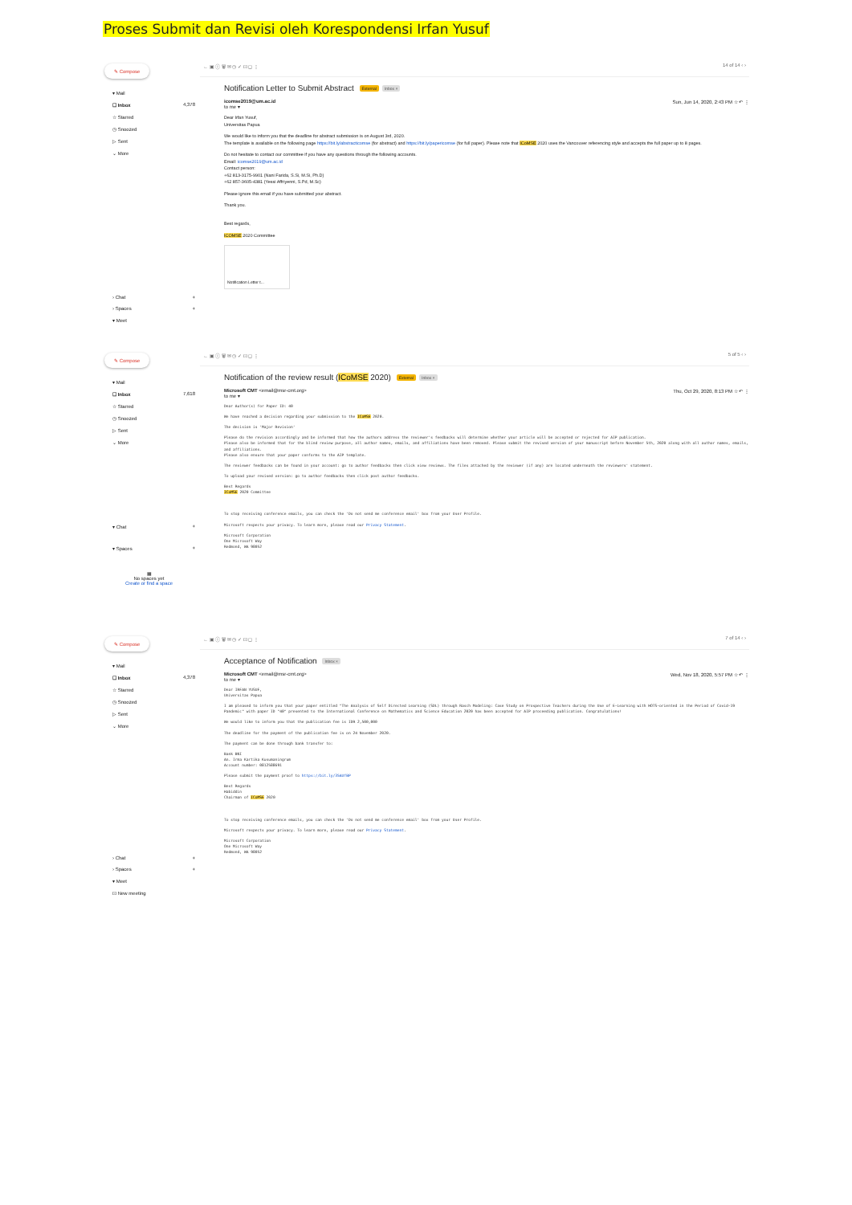Proses Submit dan Revisi oleh Korespondensi Irfan Yusuf
✎ Compose
▾ Mail
☐ Inbox 4,378
☆ Starred
◷ Snoozed
▷ Sent
⌄ More
› Chat +
› Spaces +
▾ Meet
← ▣ ⓘ 🗑 ✉ ◷ ✓ ⊡ ◻ ⋮ 14 of 14 ‹ ›
Notification Letter to Submit Abstract External Inbox ×
icomse2019@um.ac.id
to me ▾ Sun, Jun 14, 2020, 2:43 PM ☆ ↶ ⋮
Dear Irfan Yusuf,
Universitas Papua
We would like to inform you that the deadline for abstract submission is on August 3rd, 2020.
The template is available on the following page https://bit.ly/abstracticomse (for abstract) and https://bit.ly/papericomse (for full paper). Please note that ICoMSE 2020 uses the Vancouver referencing style and accepts the full paper up to 8 pages.
Do not hesitate to contact our committee if you have any questions through the following accounts.
Email: icomse2019@um.ac.id
Contact person:
+62 813-3175-9901 (Nani Farida, S.Si, M.Si, Ph.D)
+62 857-3605-4381 (Yessi Affriyenni, S.Pd, M.Sc)
Please ignore this email if you have submitted your abstract.
Thank you.
Best regards,
ICOMSE 2020 Committee
Notification Letter t...
✎ Compose
▾ Mail
☐ Inbox 7,618
☆ Starred
◷ Snoozed
▷ Sent
⌄ More
▾ Chat +
▾ Spaces +
▦
No spaces yet
Create or find a space
← ▣ ⓘ 🗑 ✉ ◷ ✓ ⊡ ◻ ⋮ 5 of 5 ‹ ›
Notification of the review result (ICoMSE 2020) External Inbox ×
Microsoft CMT <email@msr-cmt.org>
to me ▾ Thu, Oct 29, 2020, 8:13 PM ☆ ↶ ⋮
Dear Author(s) for Paper ID: 40
We have reached a decision regarding your submission to the ICoMSE 2020.
The decision is 'Major Revision'
Please do the revision accordingly and be informed that how the authors address the reviewer's feedbacks will determine whether your article will be accepted or rejected for AIP publication.
Please also be informed that for the blind review purpose, all author names, emails, and affiliations have been removed. Please submit the revised version of your manuscript before November 5th, 2020 along with all author names, emails, and affiliations.
Please also ensure that your paper conforms to the AIP template.
The reviewer feedbacks can be found in your account: go to author feedbacks then click view reviews. The files attached by the reviewer (if any) are located underneath the reviewers' statement.
To upload your revised version: go to author feedbacks then click post author feedbacks.
Best Regards
ICoMSE 2020 Committee
To stop receiving conference emails, you can check the 'Do not send me conference email' box from your User Profile.
Microsoft respects your privacy. To learn more, please read our Privacy Statement.
Microsoft Corporation
One Microsoft Way
Redmond, WA 98052
✎ Compose
▾ Mail
☐ Inbox 4,378
☆ Starred
◷ Snoozed
▷ Sent
⌄ More
› Chat +
› Spaces +
▾ Meet
⊡ New meeting
← ▣ ⓘ 🗑 ✉ ◷ ✓ ⊡ ◻ ⋮ 7 of 14 ‹ ›
Acceptance of Notification Inbox ×
Microsoft CMT <email@msr-cmt.org>
to me ▾ Wed, Nov 18, 2020, 5:57 PM ☆ ↶ ⋮
Dear IRFAN YUSUF,
Universitas Papua
I am pleased to inform you that your paper entitled "The Analysis of Self Directed Learning (SDL) through Rasch Modeling: Case Study on Prospective Teachers during the Use of E-Learning with HOTS-oriented in the Period of Covid-19 Pandemic" with paper ID "40" presented to the International Conference on Mathematics and Science Education 2020 has been accepted for AIP proceeding publication. Congratulations!
We would like to inform you that the publication fee is IDR 2,500,000
The deadline for the payment of the publication fee is on 24 November 2020.
The payment can be done through bank transfer to:
Bank BNI
An. Irma Kartika Kusumaningrum
Account number: 0812588691
Please submit the payment proof to https://bit.ly/35AUfBP
Best Regards
Habiddin
Chairman of ICoMSE 2020
To stop receiving conference emails, you can check the 'Do not send me conference email' box from your User Profile.
Microsoft respects your privacy. To learn more, please read our Privacy Statement.
Microsoft Corporation
One Microsoft Way
Redmond, WA 98052